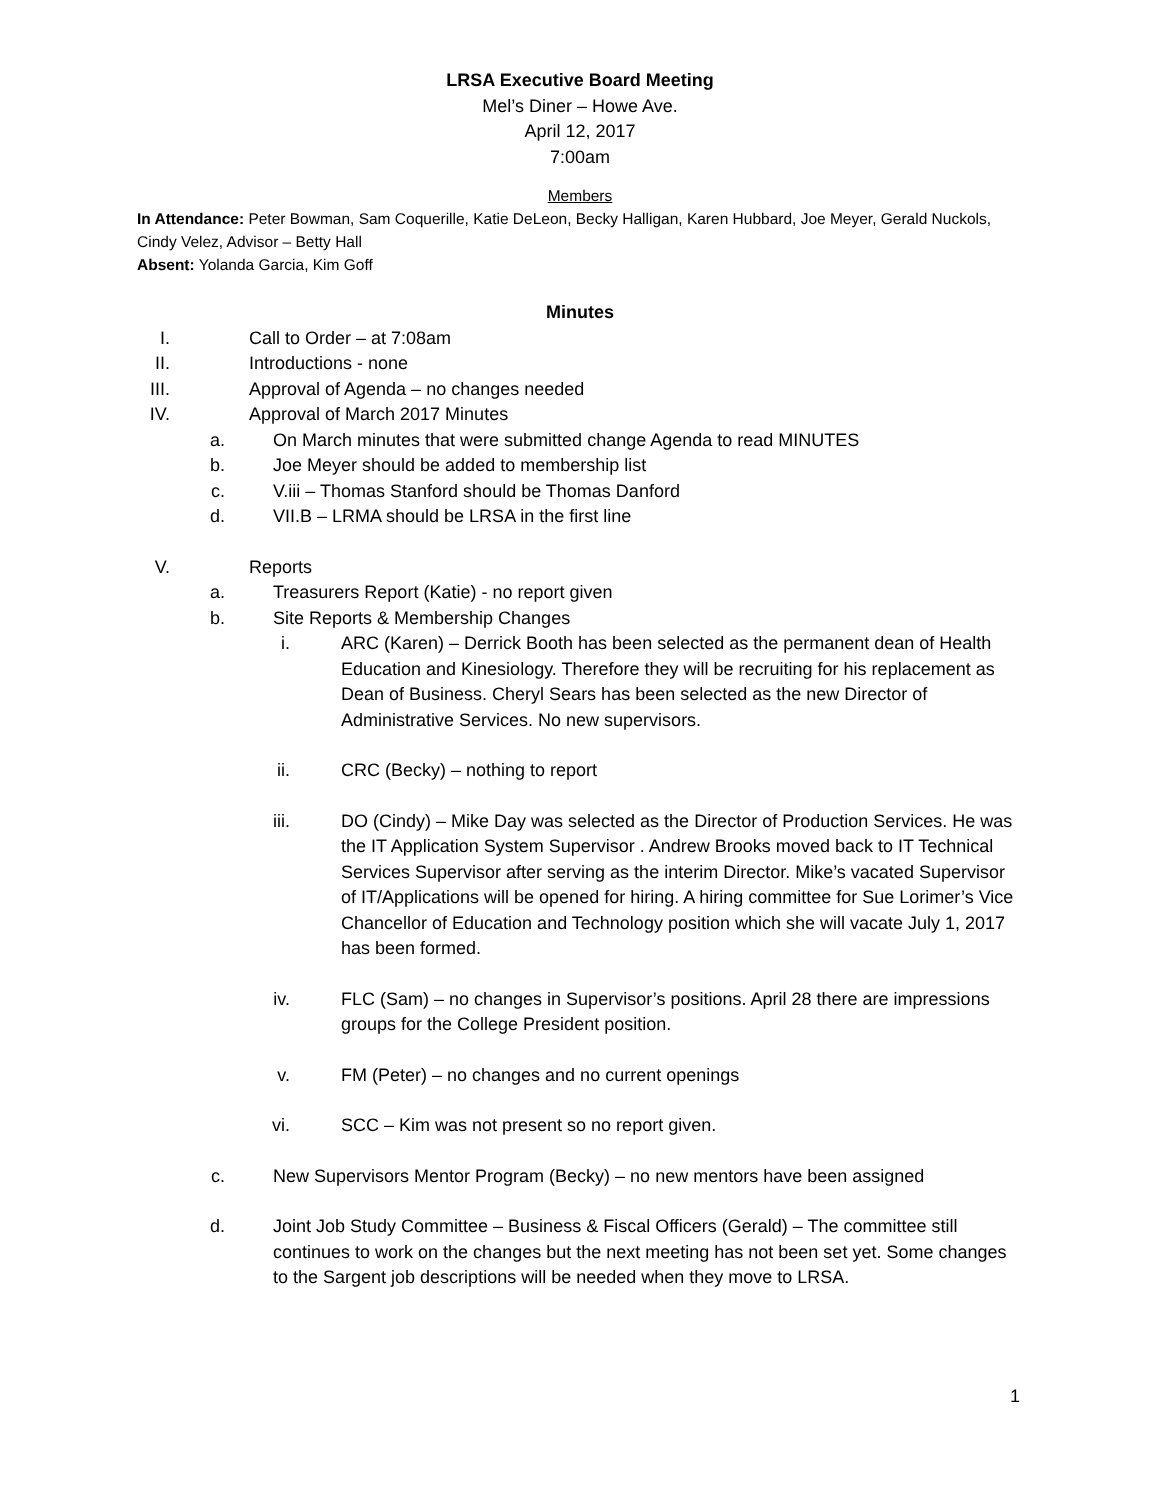LRSA Executive Board Meeting
Mel’s Diner – Howe Ave.
April 12, 2017
7:00am
Members
In Attendance: Peter Bowman, Sam Coquerille, Katie DeLeon, Becky Halligan, Karen Hubbard, Joe Meyer, Gerald Nuckols, Cindy Velez, Advisor – Betty Hall
Absent: Yolanda Garcia, Kim Goff
Minutes
I. Call to Order – at 7:08am
II. Introductions - none
III. Approval of Agenda – no changes needed
IV. Approval of March 2017 Minutes
a. On March minutes that were submitted change Agenda to read MINUTES
b. Joe Meyer should be added to membership list
c. V.iii – Thomas Stanford should be Thomas Danford
d. VII.B – LRMA should be LRSA in the first line
V. Reports
a. Treasurers Report (Katie) - no report given
b. Site Reports & Membership Changes
i. ARC (Karen) – Derrick Booth has been selected as the permanent dean of Health Education and Kinesiology. Therefore they will be recruiting for his replacement as Dean of Business. Cheryl Sears has been selected as the new Director of Administrative Services. No new supervisors.
ii. CRC (Becky) – nothing to report
iii. DO (Cindy) – Mike Day was selected as the Director of Production Services. He was the IT Application System Supervisor . Andrew Brooks moved back to IT Technical Services Supervisor after serving as the interim Director. Mike’s vacated Supervisor of IT/Applications will be opened for hiring. A hiring committee for Sue Lorimer’s Vice Chancellor of Education and Technology position which she will vacate July 1, 2017 has been formed.
iv. FLC (Sam) – no changes in Supervisor’s positions. April 28 there are impressions groups for the College President position.
v. FM (Peter) – no changes and no current openings
vi. SCC – Kim was not present so no report given.
c. New Supervisors Mentor Program (Becky) – no new mentors have been assigned
d. Joint Job Study Committee – Business & Fiscal Officers (Gerald) – The committee still continues to work on the changes but the next meeting has not been set yet. Some changes to the Sargent job descriptions will be needed when they move to LRSA.
1